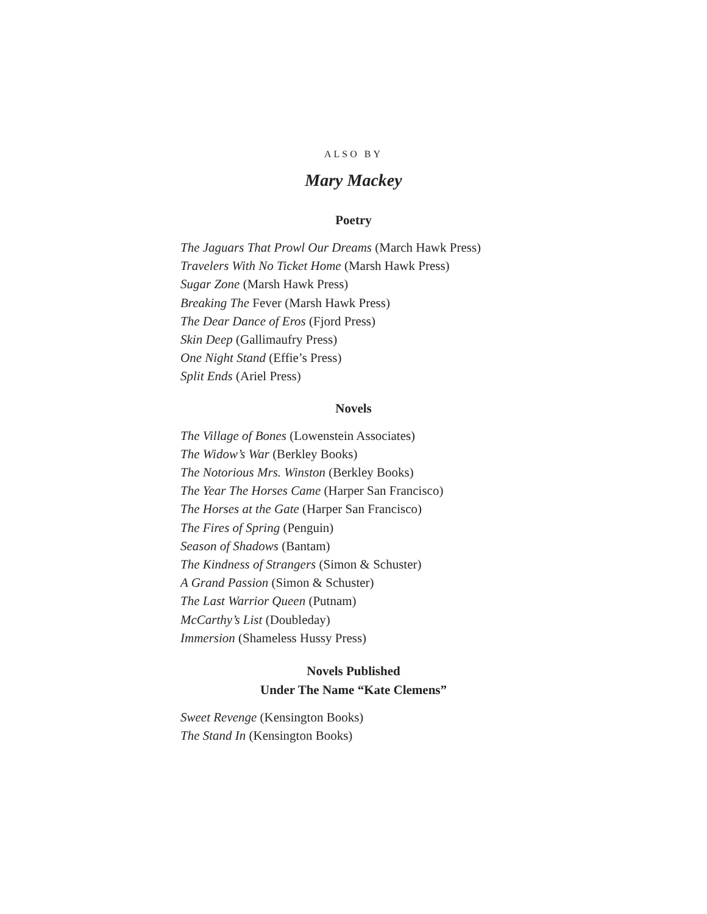ALSO BY
Mary Mackey
Poetry
The Jaguars That Prowl Our Dreams (March Hawk Press)
Travelers With No Ticket Home (Marsh Hawk Press)
Sugar Zone (Marsh Hawk Press)
Breaking The Fever (Marsh Hawk Press)
The Dear Dance of Eros (Fjord Press)
Skin Deep (Gallimaufry Press)
One Night Stand (Effie’s Press)
Split Ends (Ariel Press)
Novels
The Village of Bones (Lowenstein Associates)
The Widow’s War (Berkley Books)
The Notorious Mrs. Winston (Berkley Books)
The Year The Horses Came (Harper San Francisco)
The Horses at the Gate (Harper San Francisco)
The Fires of Spring (Penguin)
Season of Shadows (Bantam)
The Kindness of Strangers (Simon & Schuster)
A Grand Passion (Simon & Schuster)
The Last Warrior Queen (Putnam)
McCarthy’s List (Doubleday)
Immersion (Shameless Hussy Press)
Novels Published
Under The Name “Kate Clemens”
Sweet Revenge (Kensington Books)
The Stand In (Kensington Books)